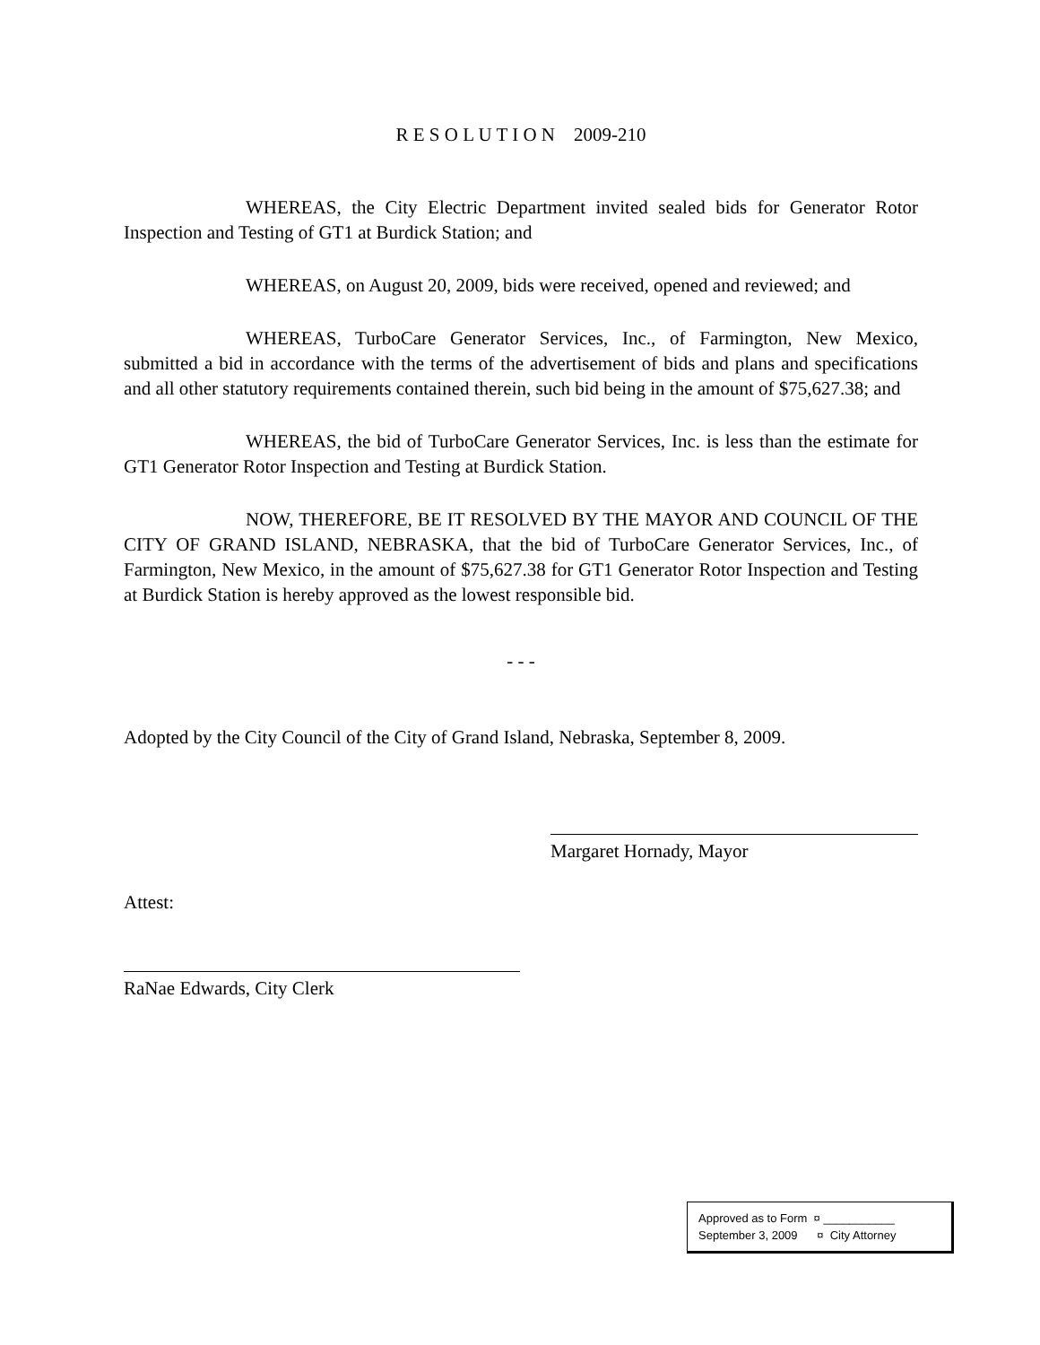R E S O L U T I O N 2009-210
WHEREAS, the City Electric Department invited sealed bids for Generator Rotor Inspection and Testing of GT1 at Burdick Station; and
WHEREAS, on August 20, 2009, bids were received, opened and reviewed; and
WHEREAS, TurboCare Generator Services, Inc., of Farmington, New Mexico, submitted a bid in accordance with the terms of the advertisement of bids and plans and specifications and all other statutory requirements contained therein, such bid being in the amount of $75,627.38; and
WHEREAS, the bid of TurboCare Generator Services, Inc. is less than the estimate for GT1 Generator Rotor Inspection and Testing at Burdick Station.
NOW, THEREFORE, BE IT RESOLVED BY THE MAYOR AND COUNCIL OF THE CITY OF GRAND ISLAND, NEBRASKA, that the bid of TurboCare Generator Services, Inc., of Farmington, New Mexico, in the amount of $75,627.38 for GT1 Generator Rotor Inspection and Testing at Burdick Station is hereby approved as the lowest responsible bid.
- - -
Adopted by the City Council of the City of Grand Island, Nebraska, September 8, 2009.
Margaret Hornady, Mayor
Attest:
RaNae Edwards, City Clerk
Approved as to Form ¤ ___________
September 3, 2009 ¤ City Attorney